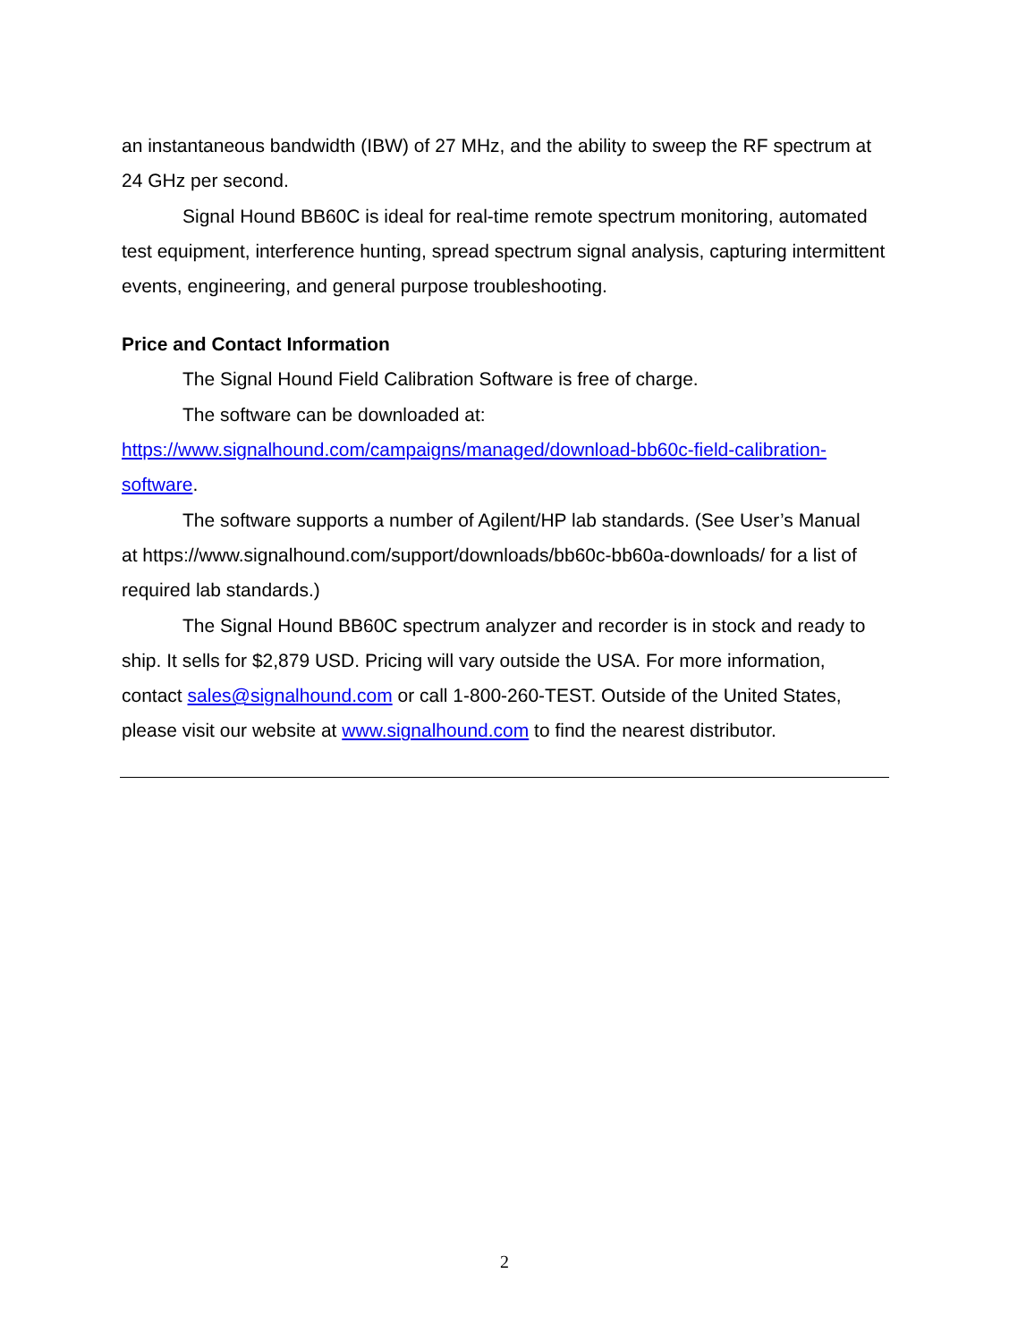an instantaneous bandwidth (IBW) of 27 MHz, and the ability to sweep the RF spectrum at 24 GHz per second.
Signal Hound BB60C is ideal for real-time remote spectrum monitoring, automated test equipment, interference hunting, spread spectrum signal analysis, capturing intermittent events, engineering, and general purpose troubleshooting.
Price and Contact Information
The Signal Hound Field Calibration Software is free of charge.
The software can be downloaded at:
https://www.signalhound.com/campaigns/managed/download-bb60c-field-calibration-software.
The software supports a number of Agilent/HP lab standards. (See User’s Manual at https://www.signalhound.com/support/downloads/bb60c-bb60a-downloads/ for a list of required lab standards.)
The Signal Hound BB60C spectrum analyzer and recorder is in stock and ready to ship. It sells for $2,879 USD. Pricing will vary outside the USA. For more information, contact sales@signalhound.com or call 1-800-260-TEST. Outside of the United States, please visit our website at www.signalhound.com to find the nearest distributor.
2